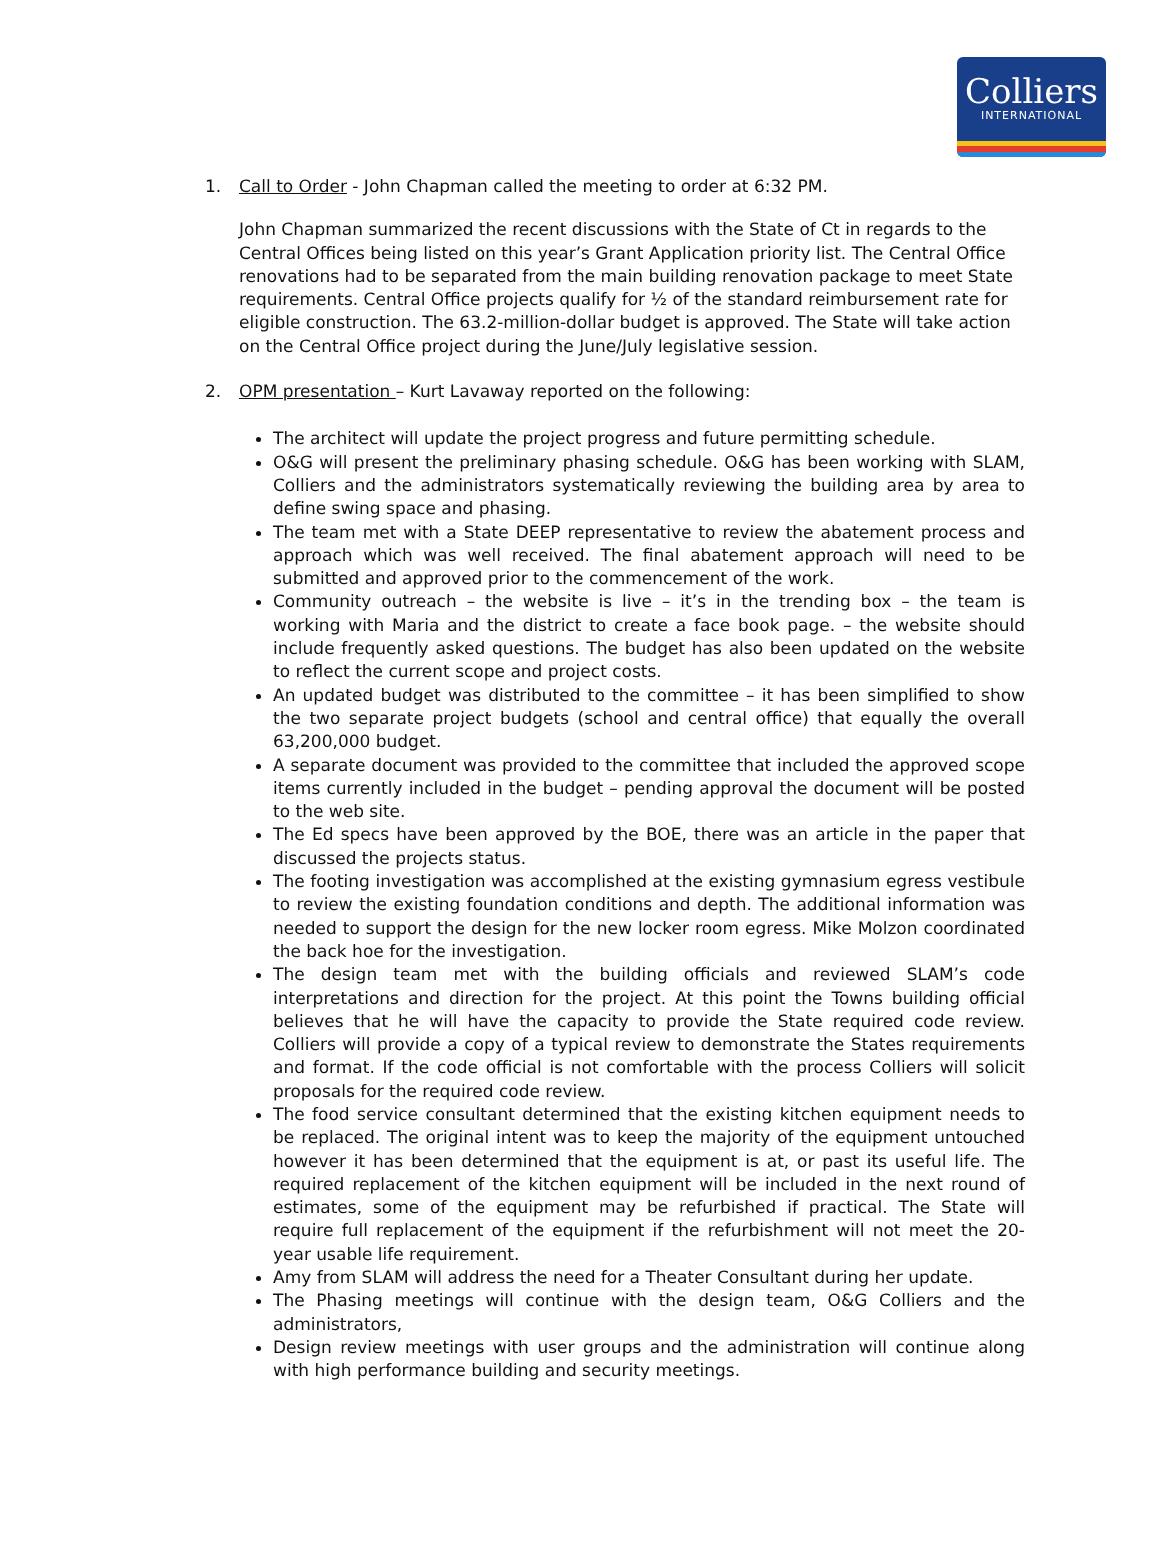Colliers
INTERNATIONAL
1. Call to Order - John Chapman called the meeting to order at 6:32 PM.
John Chapman summarized the recent discussions with the State of Ct in regards to the Central Offices being listed on this year’s Grant Application priority list. The Central Office renovations had to be separated from the main building renovation package to meet State requirements. Central Office projects qualify for ½ of the standard reimbursement rate for eligible construction. The 63.2-million-dollar budget is approved. The State will take action on the Central Office project during the June/July legislative session.
2. OPM presentation – Kurt Lavaway reported on the following:
The architect will update the project progress and future permitting schedule.
O&G will present the preliminary phasing schedule. O&G has been working with SLAM, Colliers and the administrators systematically reviewing the building area by area to define swing space and phasing.
The team met with a State DEEP representative to review the abatement process and approach which was well received. The final abatement approach will need to be submitted and approved prior to the commencement of the work.
Community outreach – the website is live – it’s in the trending box – the team is working with Maria and the district to create a face book page. – the website should include frequently asked questions. The budget has also been updated on the website to reflect the current scope and project costs.
An updated budget was distributed to the committee – it has been simplified to show the two separate project budgets (school and central office) that equally the overall 63,200,000 budget.
A separate document was provided to the committee that included the approved scope items currently included in the budget – pending approval the document will be posted to the web site.
The Ed specs have been approved by the BOE, there was an article in the paper that discussed the projects status.
The footing investigation was accomplished at the existing gymnasium egress vestibule to review the existing foundation conditions and depth. The additional information was needed to support the design for the new locker room egress. Mike Molzon coordinated the back hoe for the investigation.
The design team met with the building officials and reviewed SLAM’s code interpretations and direction for the project. At this point the Towns building official believes that he will have the capacity to provide the State required code review. Colliers will provide a copy of a typical review to demonstrate the States requirements and format. If the code official is not comfortable with the process Colliers will solicit proposals for the required code review.
The food service consultant determined that the existing kitchen equipment needs to be replaced. The original intent was to keep the majority of the equipment untouched however it has been determined that the equipment is at, or past its useful life. The required replacement of the kitchen equipment will be included in the next round of estimates, some of the equipment may be refurbished if practical. The State will require full replacement of the equipment if the refurbishment will not meet the 20-year usable life requirement.
Amy from SLAM will address the need for a Theater Consultant during her update.
The Phasing meetings will continue with the design team, O&G Colliers and the administrators,
Design review meetings with user groups and the administration will continue along with high performance building and security meetings.